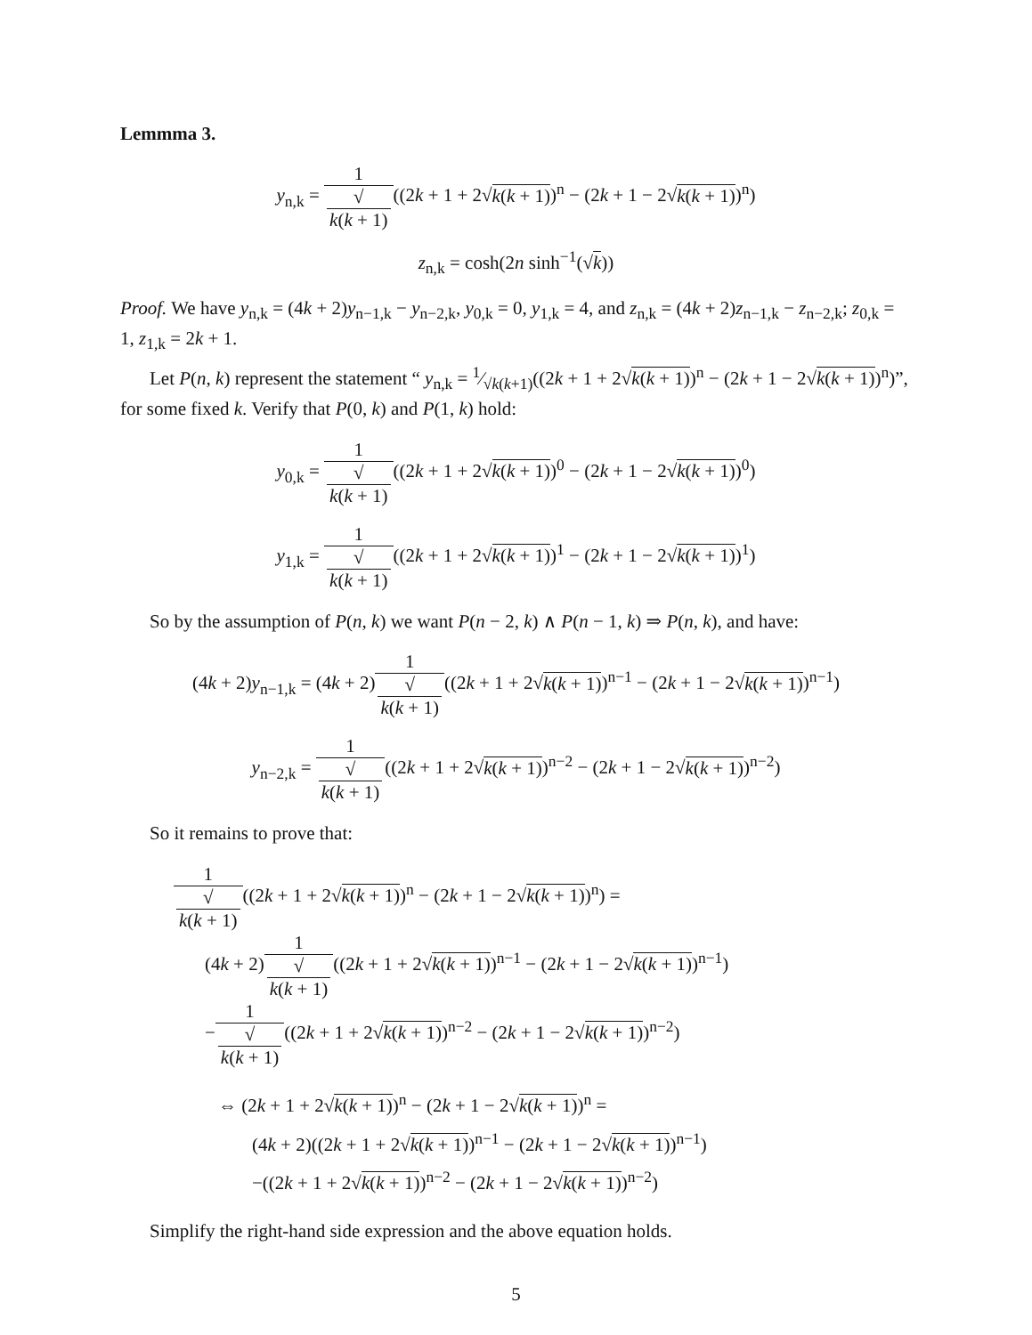Lemmma 3.
y<sub>n,k</sub> = 1 √
k(k + 1)((2k + 1 + 2√k(k + 1))<sup>n</sup> − (2k + 1 − 2√k(k + 1))<sup>n</sup>)
z<sub>n,k</sub> = cosh(2n sinh<sup>−1</sup>(√k))
Proof. We have y<sub>n,k</sub> = (4k + 2)y<sub>n−1,k</sub> − y<sub>n−2,k</sub>, y<sub>0,k</sub> = 0, y<sub>1,k</sub> = 4, and z<sub>n,k</sub> = (4k + 2)z<sub>n−1,k</sub> − z<sub>n−2,k</sub>; z<sub>0,k</sub> = 1, z<sub>1,k</sub> = 2k + 1.
Let P(n, k) represent the statement “ y<sub>n,k</sub> = 1⁄√k(k+1)((2k + 1 + 2√k(k + 1))<sup>n</sup> − (2k + 1 − 2√k(k + 1))<sup>n</sup>)”, for some fixed k. Verify that P(0, k) and P(1, k) hold:
y<sub>0,k</sub> = 1 √
k(k + 1)((2k + 1 + 2√k(k + 1))<sup>0</sup> − (2k + 1 − 2√k(k + 1))<sup>0</sup>)
y<sub>1,k</sub> = 1 √
k(k + 1)((2k + 1 + 2√k(k + 1))<sup>1</sup> − (2k + 1 − 2√k(k + 1))<sup>1</sup>)
So by the assumption of P(n, k) we want P(n − 2, k) ∧ P(n − 1, k) ⇒ P(n, k), and have:
(4k + 2)y<sub>n−1,k</sub> = (4k + 2)1 √
k(k + 1)((2k + 1 + 2√k(k + 1))<sup>n−1</sup> − (2k + 1 − 2√k(k + 1))<sup>n−1</sup>)
y<sub>n−2,k</sub> = 1 √
k(k + 1)((2k + 1 + 2√k(k + 1))<sup>n−2</sup> − (2k + 1 − 2√k(k + 1))<sup>n−2</sup>)
So it remains to prove that:
1 √
k(k + 1)((2k + 1 + 2√k(k + 1))<sup>n</sup> − (2k + 1 − 2√k(k + 1))<sup>n</sup>) =
(4k + 2) 1 √
k(k + 1)((2k + 1 + 2√k(k + 1))<sup>n−1</sup> − (2k + 1 − 2√k(k + 1))<sup>n−1</sup>)
−1 √
k(k + 1)((2k + 1 + 2√k(k + 1))<sup>n−2</sup> − (2k + 1 − 2√k(k + 1))<sup>n−2</sup>)
⇔ (2k + 1 + 2√k(k + 1))<sup>n</sup> − (2k + 1 − 2√k(k + 1))<sup>n</sup> =
(4k + 2)((2k + 1 + 2√k(k + 1))<sup>n−1</sup> − (2k + 1 − 2√k(k + 1))<sup>n−1</sup>)
−((2k + 1 + 2√k(k + 1))<sup>n−2</sup> − (2k + 1 − 2√k(k + 1))<sup>n−2</sup>)
Simplify the right-hand side expression and the above equation holds.
5